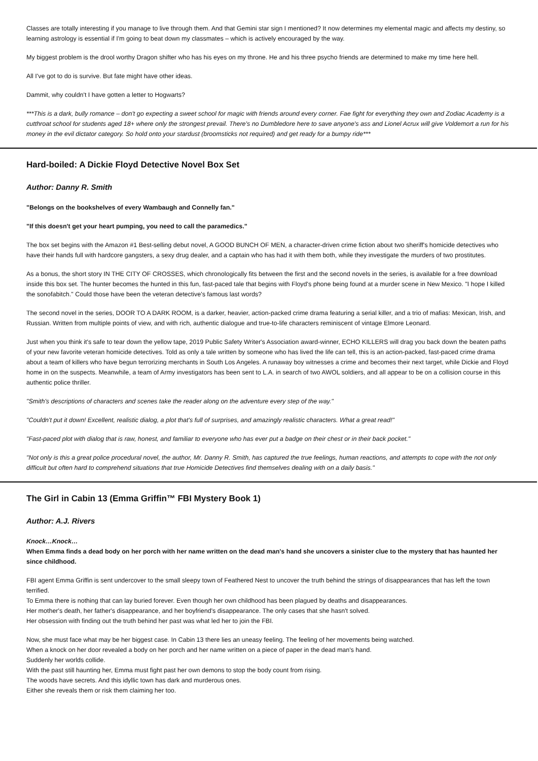Classes are totally interesting if you manage to live through them. And that Gemini star sign I mentioned? It now determines my elemental magic and affects my destiny, so learning astrology is essential if I'm going to beat down my classmates – which is actively encouraged by the way.
My biggest problem is the drool worthy Dragon shifter who has his eyes on my throne. He and his three psycho friends are determined to make my time here hell.
All I've got to do is survive. But fate might have other ideas.
Dammit, why couldn't I have gotten a letter to Hogwarts?
***This is a dark, bully romance – don't go expecting a sweet school for magic with friends around every corner. Fae fight for everything they own and Zodiac Academy is a cutthroat school for students aged 18+ where only the strongest prevail. There's no Dumbledore here to save anyone's ass and Lionel Acrux will give Voldemort a run for his money in the evil dictator category. So hold onto your stardust (broomsticks not required) and get ready for a bumpy ride***
Hard-boiled: A Dickie Floyd Detective Novel Box Set
Author: Danny R. Smith
"Belongs on the bookshelves of every Wambaugh and Connelly fan."
"If this doesn't get your heart pumping, you need to call the paramedics."
The box set begins with the Amazon #1 Best-selling debut novel, A GOOD BUNCH OF MEN, a character-driven crime fiction about two sheriff's homicide detectives who have their hands full with hardcore gangsters, a sexy drug dealer, and a captain who has had it with them both, while they investigate the murders of two prostitutes.
As a bonus, the short story IN THE CITY OF CROSSES, which chronologically fits between the first and the second novels in the series, is available for a free download inside this box set. The hunter becomes the hunted in this fun, fast-paced tale that begins with Floyd's phone being found at a murder scene in New Mexico. "I hope I killed the sonofabitch." Could those have been the veteran detective's famous last words?
The second novel in the series, DOOR TO A DARK ROOM, is a darker, heavier, action-packed crime drama featuring a serial killer, and a trio of mafias: Mexican, Irish, and Russian. Written from multiple points of view, and with rich, authentic dialogue and true-to-life characters reminiscent of vintage Elmore Leonard.
Just when you think it's safe to tear down the yellow tape, 2019 Public Safety Writer's Association award-winner, ECHO KILLERS will drag you back down the beaten paths of your new favorite veteran homicide detectives. Told as only a tale written by someone who has lived the life can tell, this is an action-packed, fast-paced crime drama about a team of killers who have begun terrorizing merchants in South Los Angeles. A runaway boy witnesses a crime and becomes their next target, while Dickie and Floyd home in on the suspects. Meanwhile, a team of Army investigators has been sent to L.A. in search of two AWOL soldiers, and all appear to be on a collision course in this authentic police thriller.
"Smith's descriptions of characters and scenes take the reader along on the adventure every step of the way."
"Couldn't put it down! Excellent, realistic dialog, a plot that's full of surprises, and amazingly realistic characters. What a great read!"
"Fast-paced plot with dialog that is raw, honest, and familiar to everyone who has ever put a badge on their chest or in their back pocket."
"Not only is this a great police procedural novel, the author, Mr. Danny R. Smith, has captured the true feelings, human reactions, and attempts to cope with the not only difficult but often hard to comprehend situations that true Homicide Detectives find themselves dealing with on a daily basis."
The Girl in Cabin 13 (Emma Griffin™ FBI Mystery Book 1)
Author: A.J. Rivers
Knock…Knock…
When Emma finds a dead body on her porch with her name written on the dead man's hand she uncovers a sinister clue to the mystery that has haunted her since childhood.
FBI agent Emma Griffin is sent undercover to the small sleepy town of Feathered Nest to uncover the truth behind the strings of disappearances that has left the town terrified.
To Emma there is nothing that can lay buried forever. Even though her own childhood has been plagued by deaths and disappearances.
Her mother's death, her father's disappearance, and her boyfriend's disappearance. The only cases that she hasn't solved.
Her obsession with finding out the truth behind her past was what led her to join the FBI.
Now, she must face what may be her biggest case. In Cabin 13 there lies an uneasy feeling. The feeling of her movements being watched.
When a knock on her door revealed a body on her porch and her name written on a piece of paper in the dead man's hand.
Suddenly her worlds collide.
With the past still haunting her, Emma must fight past her own demons to stop the body count from rising.
The woods have secrets. And this idyllic town has dark and murderous ones.
Either she reveals them or risk them claiming her too.